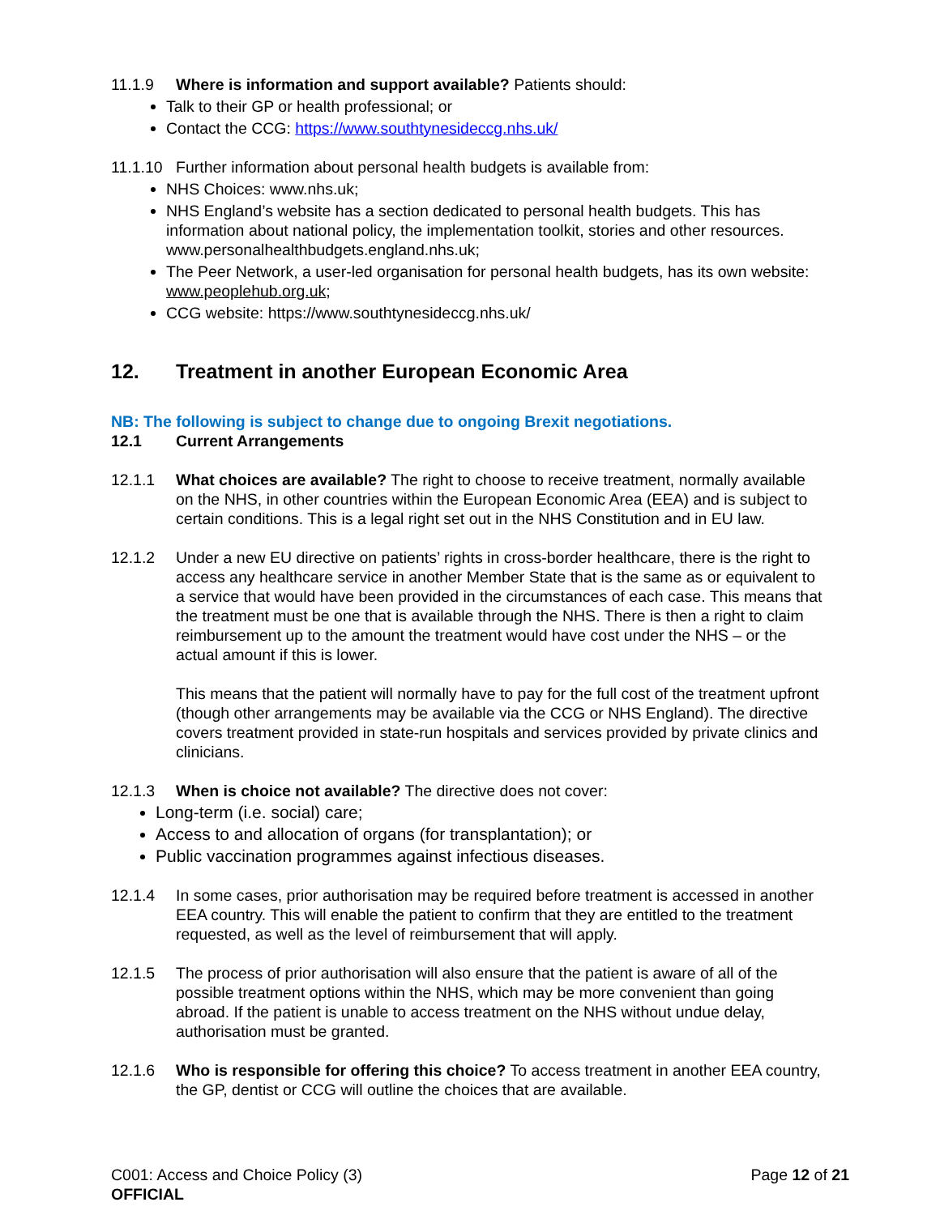11.1.9 Where is information and support available? Patients should:
Talk to their GP or health professional; or
Contact the CCG: https://www.southtynesideccg.nhs.uk/
11.1.10
Further information about personal health budgets is available from:
NHS Choices: www.nhs.uk;
NHS England’s website has a section dedicated to personal health budgets. This has information about national policy, the implementation toolkit, stories and other resources. www.personalhealthbudgets.england.nhs.uk;
The Peer Network, a user-led organisation for personal health budgets, has its own website: www.peoplehub.org.uk;
CCG website: https://www.southtynesideccg.nhs.uk/
12. Treatment in another European Economic Area
NB: The following is subject to change due to ongoing Brexit negotiations.
12.1 Current Arrangements
12.1.1 What choices are available? The right to choose to receive treatment, normally available on the NHS, in other countries within the European Economic Area (EEA) and is subject to certain conditions. This is a legal right set out in the NHS Constitution and in EU law.
12.1.2 Under a new EU directive on patients’ rights in cross-border healthcare, there is the right to access any healthcare service in another Member State that is the same as or equivalent to a service that would have been provided in the circumstances of each case. This means that the treatment must be one that is available through the NHS. There is then a right to claim reimbursement up to the amount the treatment would have cost under the NHS – or the actual amount if this is lower.
This means that the patient will normally have to pay for the full cost of the treatment upfront (though other arrangements may be available via the CCG or NHS England). The directive covers treatment provided in state-run hospitals and services provided by private clinics and clinicians.
12.1.3 When is choice not available? The directive does not cover:
Long-term (i.e. social) care;
Access to and allocation of organs (for transplantation); or
Public vaccination programmes against infectious diseases.
12.1.4 In some cases, prior authorisation may be required before treatment is accessed in another EEA country. This will enable the patient to confirm that they are entitled to the treatment requested, as well as the level of reimbursement that will apply.
12.1.5 The process of prior authorisation will also ensure that the patient is aware of all of the possible treatment options within the NHS, which may be more convenient than going abroad. If the patient is unable to access treatment on the NHS without undue delay, authorisation must be granted.
12.1.6 Who is responsible for offering this choice? To access treatment in another EEA country, the GP, dentist or CCG will outline the choices that are available.
C001: Access and Choice Policy (3)
OFFICIAL
Page 12 of 21